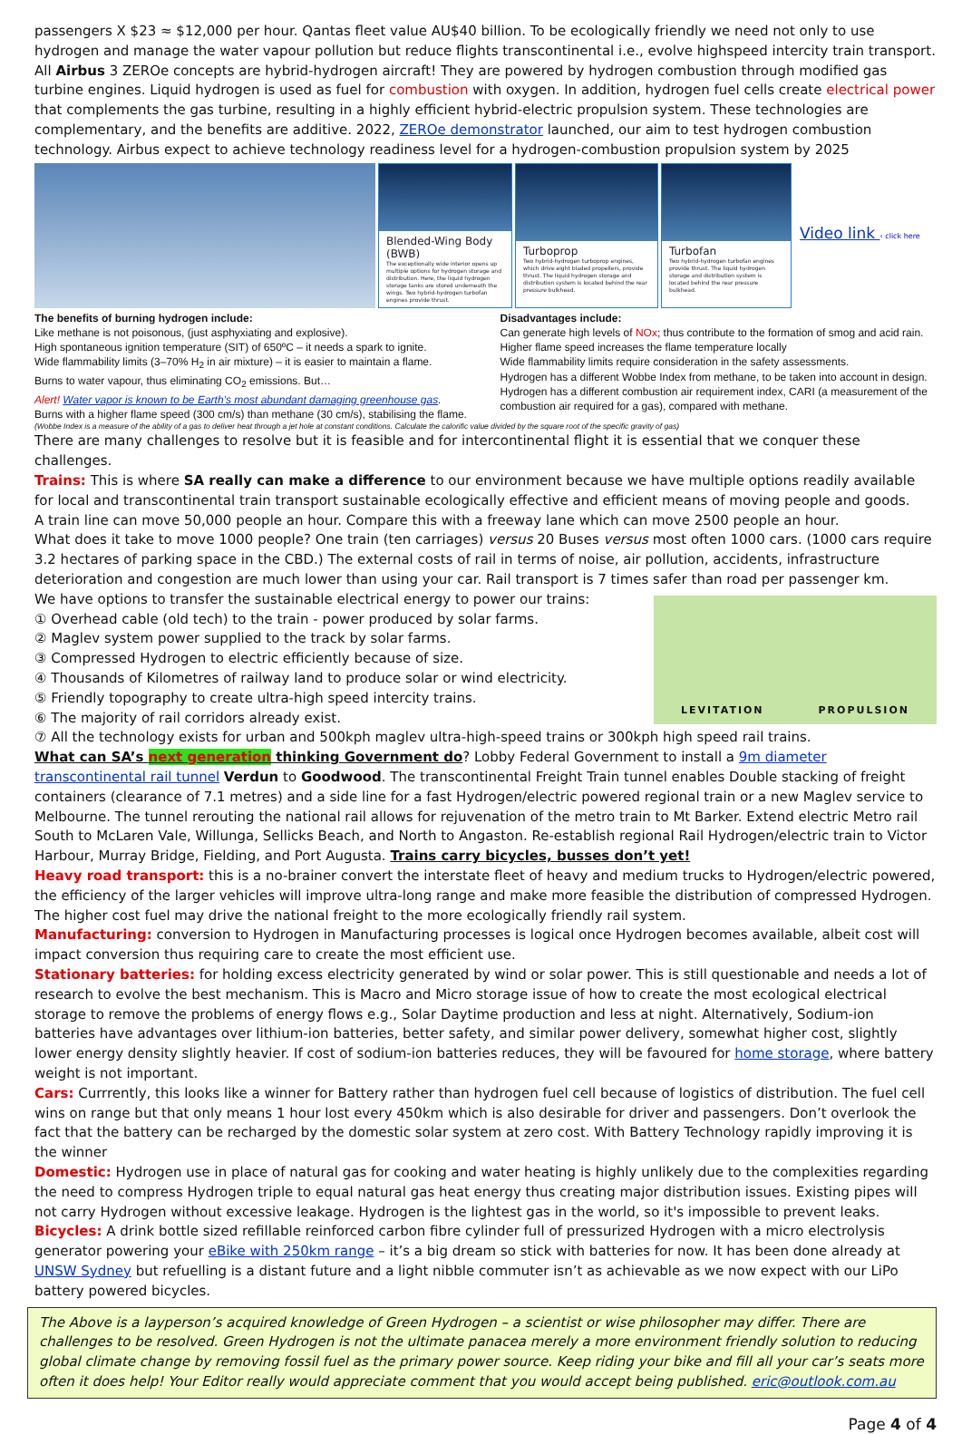passengers X $23 ≈ $12,000 per hour. Qantas fleet value AU$40 billion. To be ecologically friendly we need not only to use hydrogen and manage the water vapour pollution but reduce flights transcontinental i.e., evolve highspeed intercity train transport.
All Airbus 3 ZEROe concepts are hybrid-hydrogen aircraft! They are powered by hydrogen combustion through modified gas turbine engines. Liquid hydrogen is used as fuel for combustion with oxygen. In addition, hydrogen fuel cells create electrical power that complements the gas turbine, resulting in a highly efficient hybrid-electric propulsion system. These technologies are complementary, and the benefits are additive. 2022, ZEROe demonstrator launched, our aim to test hydrogen combustion technology. Airbus expect to achieve technology readiness level for a hydrogen-combustion propulsion system by 2025
Blended-Wing Body (BWB)
The exceptionally wide interior opens up multiple options for hydrogen storage and distribution. Here, the liquid hydrogen storage tanks are stored underneath the wings. Two hybrid-hydrogen turbofan engines provide thrust.
Turboprop
Two hybrid-hydrogen turboprop engines, which drive eight bladed propellers, provide thrust. The liquid hydrogen storage and distribution system is located behind the rear pressure bulkhead.
Turbofan
Two hybrid-hydrogen turbofan engines provide thrust. The liquid hydrogen storage and distribution system is located behind the rear pressure bulkhead.
Video link ‹ click here
The benefits of burning hydrogen include:
Like methane is not poisonous, (just asphyxiating and explosive).
High spontaneous ignition temperature (SIT) of 650ºC – it needs a spark to ignite.
Wide flammability limits (3–70% H<sub>2</sub> in air mixture) – it is easier to maintain a flame.
Burns to water vapour, thus eliminating CO<sub>2</sub> emissions. But…
Alert! Water vapor is known to be Earth’s most abundant damaging greenhouse gas.
Burns with a higher flame speed (300 cm/s) than methane (30 cm/s), stabilising the flame.
Disadvantages include:
Can generate high levels of NOx; thus contribute to the formation of smog and acid rain.
Higher flame speed increases the flame temperature locally
Wide flammability limits require consideration in the safety assessments.
Hydrogen has a different Wobbe Index from methane, to be taken into account in design.
Hydrogen has a different combustion air requirement index, CARI (a measurement of the combustion air required for a gas), compared with methane.
(Wobbe Index is a measure of the ability of a gas to deliver heat through a jet hole at constant conditions. Calculate the calorific value divided by the square root of the specific gravity of gas)
There are many challenges to resolve but it is feasible and for intercontinental flight it is essential that we conquer these challenges.
Trains: This is where SA really can make a difference to our environment because we have multiple options readily available for local and transcontinental train transport sustainable ecologically effective and efficient means of moving people and goods.
A train line can move 50,000 people an hour. Compare this with a freeway lane which can move 2500 people an hour.
What does it take to move 1000 people? One train (ten carriages) versus 20 Buses versus most often 1000 cars. (1000 cars require 3.2 hectares of parking space in the CBD.) The external costs of rail in terms of noise, air pollution, accidents, infrastructure deterioration and congestion are much lower than using your car. Rail transport is 7 times safer than road per passenger km.
We have options to transfer the sustainable electrical energy to power our trains:
① Overhead cable (old tech) to the train - power produced by solar farms.
② Maglev system power supplied to the track by solar farms.
③ Compressed Hydrogen to electric efficiently because of size.
④ Thousands of Kilometres of railway land to produce solar or wind electricity.
⑤ Friendly topography to create ultra-high speed intercity trains.
⑥ The majority of rail corridors already exist.
LEVITATION PROPULSION
⑦ All the technology exists for urban and 500kph maglev ultra-high-speed trains or 300kph high speed rail trains.
What can SA’s next generation thinking Government do? Lobby Federal Government to install a 9m diameter transcontinental rail tunnel Verdun to Goodwood. The transcontinental Freight Train tunnel enables Double stacking of freight containers (clearance of 7.1 metres) and a side line for a fast Hydrogen/electric powered regional train or a new Maglev service to Melbourne. The tunnel rerouting the national rail allows for rejuvenation of the metro train to Mt Barker. Extend electric Metro rail South to McLaren Vale, Willunga, Sellicks Beach, and North to Angaston. Re-establish regional Rail Hydrogen/electric train to Victor Harbour, Murray Bridge, Fielding, and Port Augusta. Trains carry bicycles, busses don’t yet!
Heavy road transport: this is a no-brainer convert the interstate fleet of heavy and medium trucks to Hydrogen/electric powered, the efficiency of the larger vehicles will improve ultra-long range and make more feasible the distribution of compressed Hydrogen. The higher cost fuel may drive the national freight to the more ecologically friendly rail system.
Manufacturing: conversion to Hydrogen in Manufacturing processes is logical once Hydrogen becomes available, albeit cost will impact conversion thus requiring care to create the most efficient use.
Stationary batteries: for holding excess electricity generated by wind or solar power. This is still questionable and needs a lot of research to evolve the best mechanism. This is Macro and Micro storage issue of how to create the most ecological electrical storage to remove the problems of energy flows e.g., Solar Daytime production and less at night. Alternatively, Sodium-ion batteries have advantages over lithium-ion batteries, better safety, and similar power delivery, somewhat higher cost, slightly lower energy density slightly heavier. If cost of sodium-ion batteries reduces, they will be favoured for home storage, where battery weight is not important.
Cars: Currrently, this looks like a winner for Battery rather than hydrogen fuel cell because of logistics of distribution. The fuel cell wins on range but that only means 1 hour lost every 450km which is also desirable for driver and passengers. Don’t overlook the fact that the battery can be recharged by the domestic solar system at zero cost. With Battery Technology rapidly improving it is the winner
Domestic: Hydrogen use in place of natural gas for cooking and water heating is highly unlikely due to the complexities regarding the need to compress Hydrogen triple to equal natural gas heat energy thus creating major distribution issues. Existing pipes will not carry Hydrogen without excessive leakage. Hydrogen is the lightest gas in the world, so it's impossible to prevent leaks.
Bicycles: A drink bottle sized refillable reinforced carbon fibre cylinder full of pressurized Hydrogen with a micro electrolysis generator powering your eBike with 250km range – it’s a big dream so stick with batteries for now. It has been done already at UNSW Sydney but refuelling is a distant future and a light nibble commuter isn’t as achievable as we now expect with our LiPo battery powered bicycles.
The Above is a layperson’s acquired knowledge of Green Hydrogen – a scientist or wise philosopher may differ. There are challenges to be resolved. Green Hydrogen is not the ultimate panacea merely a more environment friendly solution to reducing global climate change by removing fossil fuel as the primary power source. Keep riding your bike and fill all your car’s seats more often it does help! Your Editor really would appreciate comment that you would accept being published. eric@outlook.com.au
Page 4 of 4